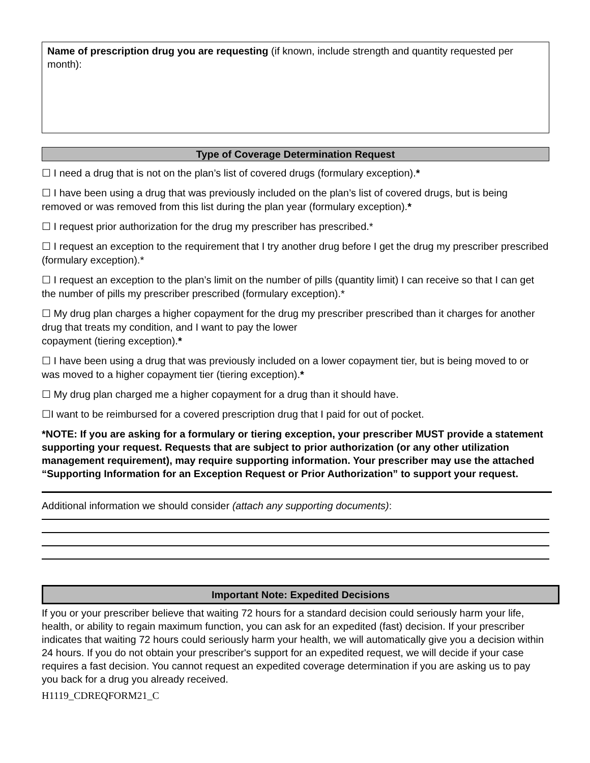Name of prescription drug you are requesting (if known, include strength and quantity requested per month):
Type of Coverage Determination Request
☐ I need a drug that is not on the plan’s list of covered drugs (formulary exception).*
☐ I have been using a drug that was previously included on the plan’s list of covered drugs, but is being removed or was removed from this list during the plan year (formulary exception).*
☐ I request prior authorization for the drug my prescriber has prescribed.*
☐ I request an exception to the requirement that I try another drug before I get the drug my prescriber prescribed (formulary exception).*
☐ I request an exception to the plan’s limit on the number of pills (quantity limit) I can receive so that I can get the number of pills my prescriber prescribed (formulary exception).*
☐ My drug plan charges a higher copayment for the drug my prescriber prescribed than it charges for another drug that treats my condition, and I want to pay the lower
copayment (tiering exception).*
☐ I have been using a drug that was previously included on a lower copayment tier, but is being moved to or was moved to a higher copayment tier (tiering exception).*
☐ My drug plan charged me a higher copayment for a drug than it should have.
☐I want to be reimbursed for a covered prescription drug that I paid for out of pocket.
*NOTE: If you are asking for a formulary or tiering exception, your prescriber MUST provide a statement supporting your request. Requests that are subject to prior authorization (or any other utilization management requirement), may require supporting information. Your prescriber may use the attached “Supporting Information for an Exception Request or Prior Authorization” to support your request.
Additional information we should consider (attach any supporting documents):
Important Note: Expedited Decisions
If you or your prescriber believe that waiting 72 hours for a standard decision could seriously harm your life, health, or ability to regain maximum function, you can ask for an expedited (fast) decision. If your prescriber indicates that waiting 72 hours could seriously harm your health, we will automatically give you a decision within 24 hours. If you do not obtain your prescriber's support for an expedited request, we will decide if your case requires a fast decision. You cannot request an expedited coverage determination if you are asking us to pay you back for a drug you already received.
H1119_CDREQFORM21_C